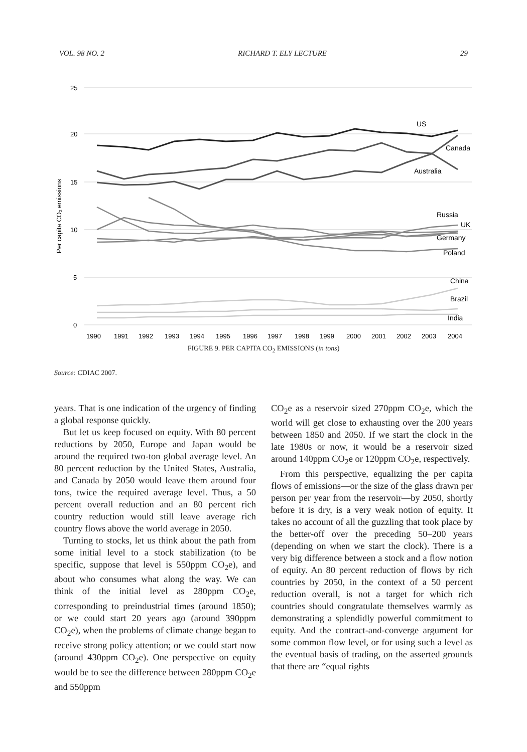VOL. 98 NO. 2 RICHARD T. ELY LECTURE 29
25
20
15
10
5
0
Per capita CO₂ emissions
US
Canada
Australia
Russia
UK
Germany
Poland
China
Brazil
India
1990
1991
1992
1993
1994
1995
1996
1997
1998
1999
2000
2001
2002
2003
2004
FIGURE 9. PER CAPITA CO<sub>2</sub> EMISSIONS (in tons)
Source: CDIAC 2007.
years. That is one indication of the urgency of finding a global response quickly.
But let us keep focused on equity. With 80 percent reductions by 2050, Europe and Japan would be around the required two-ton global average level. An 80 percent reduction by the United States, Australia, and Canada by 2050 would leave them around four tons, twice the required average level. Thus, a 50 percent overall reduction and an 80 percent rich country reduction would still leave average rich country flows above the world average in 2050.
Turning to stocks, let us think about the path from some initial level to a stock stabilization (to be specific, suppose that level is 550ppm CO<sub>2</sub>e), and about who consumes what along the way. We can think of the initial level as 280ppm CO<sub>2</sub>e, corresponding to preindustrial times (around 1850); or we could start 20 years ago (around 390ppm CO<sub>2</sub>e), when the problems of climate change began to receive strong policy attention; or we could start now (around 430ppm CO<sub>2</sub>e). One perspective on equity would be to see the difference between 280ppm CO<sub>2</sub>e and 550ppm
CO<sub>2</sub>e as a reservoir sized 270ppm CO<sub>2</sub>e, which the world will get close to exhausting over the 200 years between 1850 and 2050. If we start the clock in the late 1980s or now, it would be a reservoir sized around 140ppm CO<sub>2</sub>e or 120ppm CO<sub>2</sub>e, respectively.
From this perspective, equalizing the per capita flows of emissions—or the size of the glass drawn per person per year from the reservoir—by 2050, shortly before it is dry, is a very weak notion of equity. It takes no account of all the guzzling that took place by the better-off over the preceding 50–200 years (depending on when we start the clock). There is a very big difference between a stock and a flow notion of equity. An 80 percent reduction of flows by rich countries by 2050, in the context of a 50 percent reduction overall, is not a target for which rich countries should congratulate themselves warmly as demonstrating a splendidly powerful commitment to equity. And the contract-and-converge argument for some common flow level, or for using such a level as the eventual basis of trading, on the asserted grounds that there are “equal rights